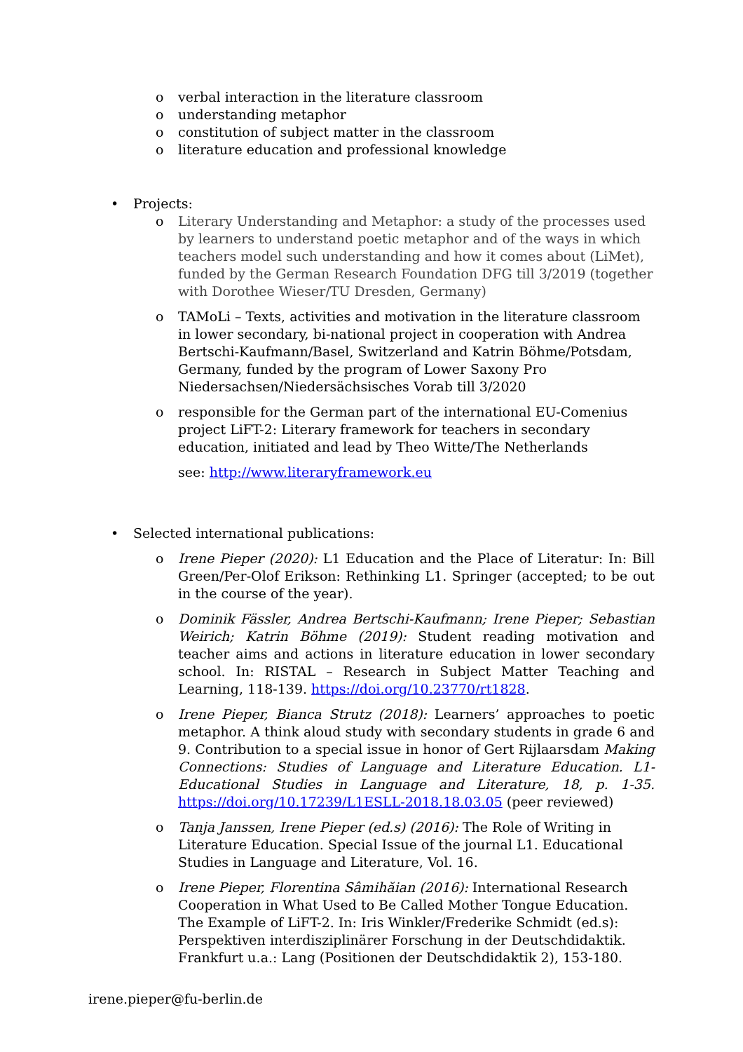o verbal interaction in the literature classroom
o understanding metaphor
o constitution of subject matter in the classroom
o literature education and professional knowledge
• Projects:
o Literary Understanding and Metaphor: a study of the processes used by learners to understand poetic metaphor and of the ways in which teachers model such understanding and how it comes about (LiMet), funded by the German Research Foundation DFG till 3/2019 (together with Dorothee Wieser/TU Dresden, Germany)
o TAMoLi – Texts, activities and motivation in the literature classroom in lower secondary, bi-national project in cooperation with Andrea Bertschi-Kaufmann/Basel, Switzerland and Katrin Böhme/Potsdam, Germany, funded by the program of Lower Saxony Pro Niedersachsen/Niedersächsisches Vorab till 3/2020
o responsible for the German part of the international EU-Comenius project LiFT-2: Literary framework for teachers in secondary education, initiated and lead by Theo Witte/The Netherlands
see: http://www.literaryframework.eu
• Selected international publications:
o Irene Pieper (2020): L1 Education and the Place of Literatur: In: Bill Green/Per-Olof Erikson: Rethinking L1. Springer (accepted; to be out in the course of the year).
o Dominik Fässler, Andrea Bertschi-Kaufmann; Irene Pieper; Sebastian Weirich; Katrin Böhme (2019): Student reading motivation and teacher aims and actions in literature education in lower secondary school. In: RISTAL – Research in Subject Matter Teaching and Learning, 118-139. https://doi.org/10.23770/rt1828.
o Irene Pieper, Bianca Strutz (2018): Learners’ approaches to poetic metaphor. A think aloud study with secondary students in grade 6 and 9. Contribution to a special issue in honor of Gert Rijlaarsdam Making Connections: Studies of Language and Literature Education. L1-Educational Studies in Language and Literature, 18, p. 1-35. https://doi.org/10.17239/L1ESLL-2018.18.03.05 (peer reviewed)
o Tanja Janssen, Irene Pieper (ed.s) (2016): The Role of Writing in Literature Education. Special Issue of the journal L1. Educational Studies in Language and Literature, Vol. 16.
o Irene Pieper, Florentina Sâmihăian (2016): International Research Cooperation in What Used to Be Called Mother Tongue Education. The Example of LiFT-2. In: Iris Winkler/Frederike Schmidt (ed.s): Perspektiven interdisziplinärer Forschung in der Deutschdidaktik. Frankfurt u.a.: Lang (Positionen der Deutschdidaktik 2), 153-180.
irene.pieper@fu-berlin.de